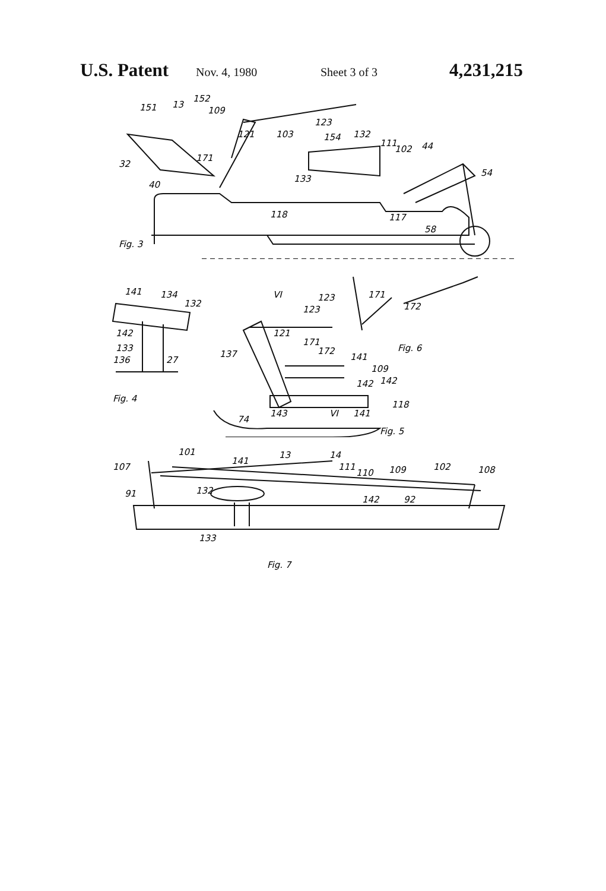U.S. Patent Nov. 4, 1980 Sheet 3 of 3 4,231,215
151
13
152
109
123
121
103
154
132
111
102
44
171
32
133
54
40
118
117
58
Fig. 3
141
134
132
142
133
136
27
Fig. 4
VI
123
121
171
137
172
141
109
142
142
118
74
143
VI
141
Fig. 5
123
171
172
Fig. 6
101
141
13
14
107
111
110
109
102
108
91
132
142
92
133
Fig. 7